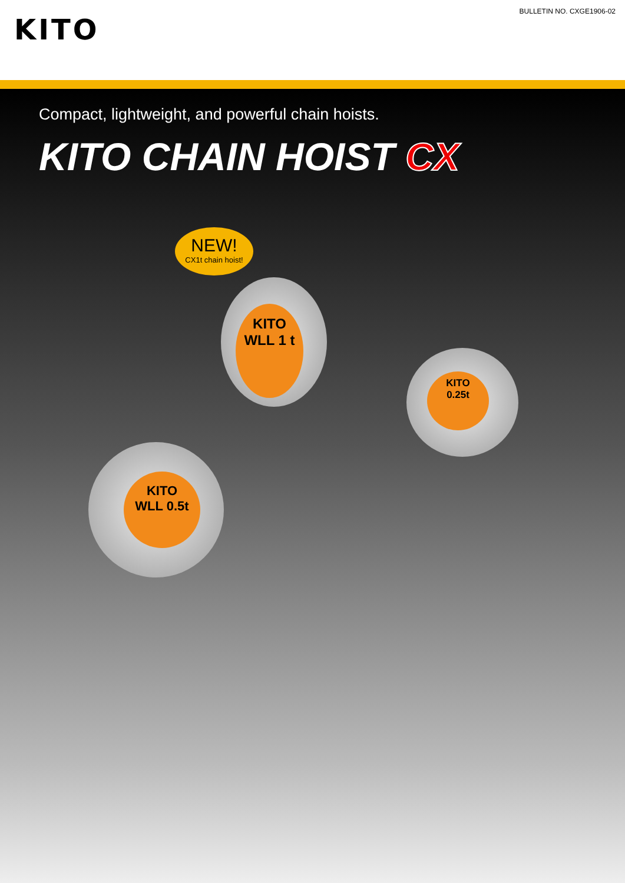BULLETIN NO. CXGE1906-02
KITO
Compact, lightweight, and powerful chain hoists.
KITO CHAIN HOIST CX
NEW!
CX1t chain hoist!
KITO
WLL 1 t
KITO
WLL 0.5t
KITO
0.25t